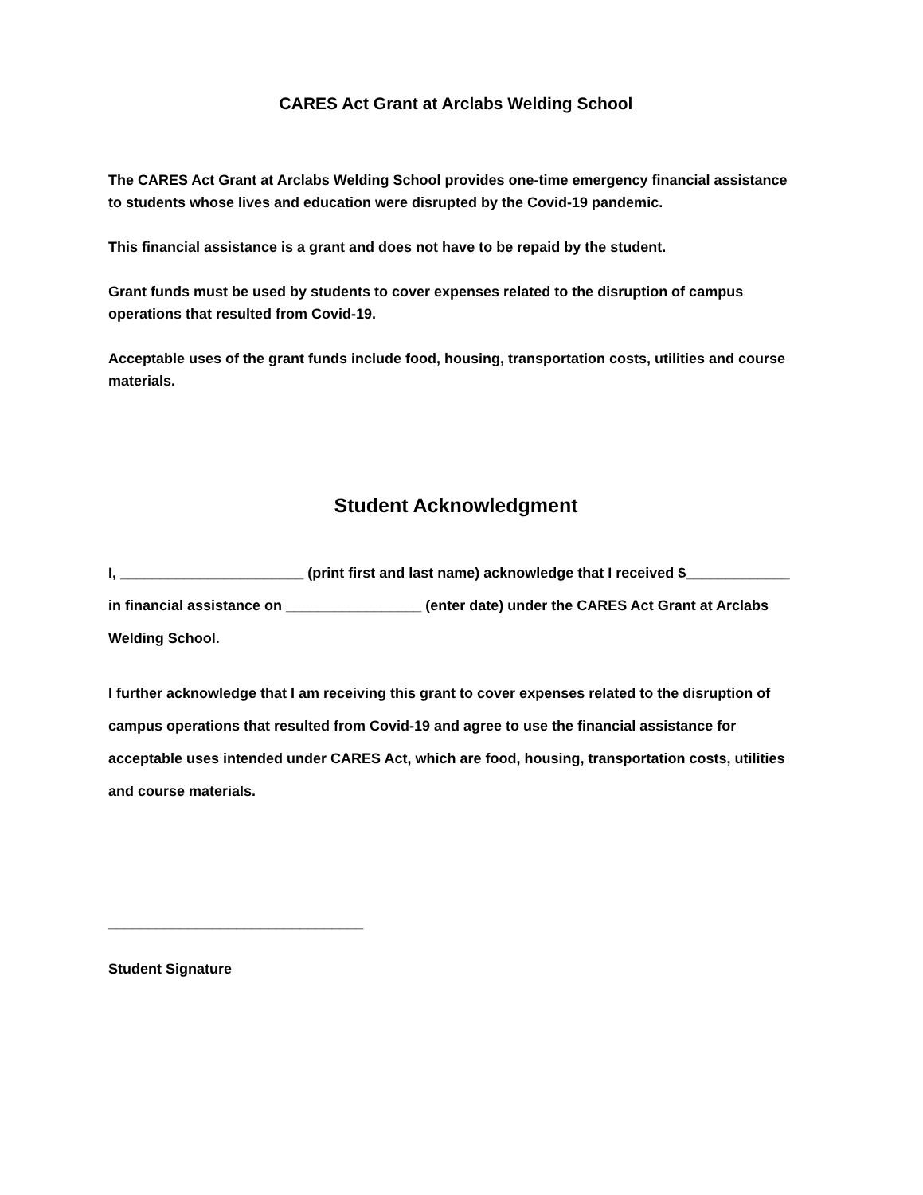CARES Act Grant at Arclabs Welding School
The CARES Act Grant at Arclabs Welding School provides one-time emergency financial assistance to students whose lives and education were disrupted by the Covid-19 pandemic.
This financial assistance is a grant and does not have to be repaid by the student.
Grant funds must be used by students to cover expenses related to the disruption of campus operations that resulted from Covid-19.
Acceptable uses of the grant funds include food, housing, transportation costs, utilities and course materials.
Student Acknowledgment
I, _______________________ (print first and last name) acknowledge that I received $_____________ in financial assistance on _________________ (enter date) under the CARES Act Grant at Arclabs Welding School.
I further acknowledge that I am receiving this grant to cover expenses related to the disruption of campus operations that resulted from Covid-19 and agree to use the financial assistance for acceptable uses intended under CARES Act, which are food, housing, transportation costs, utilities and course materials.
________________________________
Student Signature